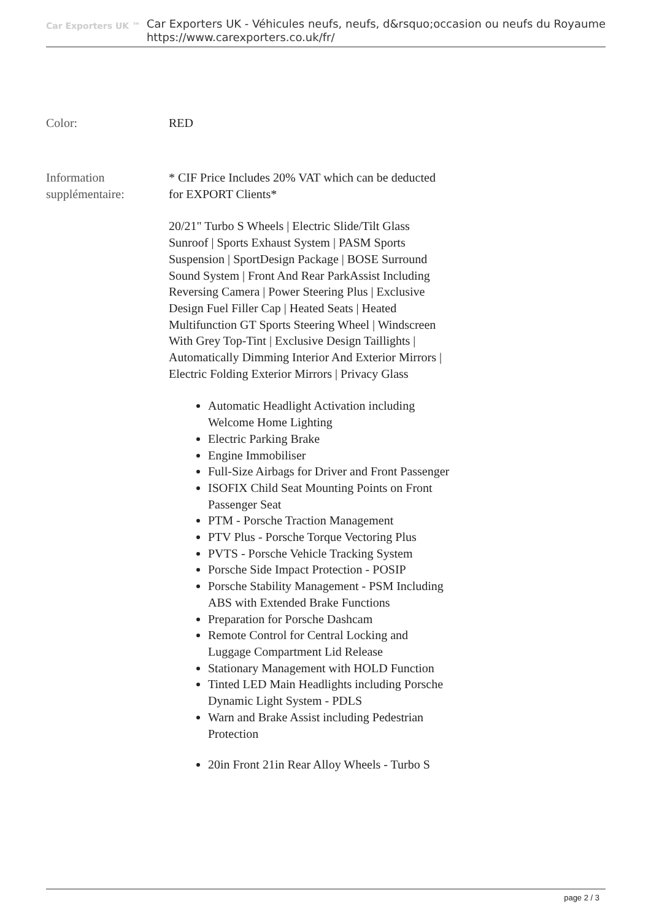Car Exporters UK ™
Car Exporters UK - Véhicules neufs, neufs, d&rsquo;occasion ou neufs du Royaume
https://www.carexporters.co.uk/fr/
Color: RED
Information supplémentaire:
* CIF Price Includes 20% VAT which can be deducted for EXPORT Clients*
20/21" Turbo S Wheels | Electric Slide/Tilt Glass Sunroof | Sports Exhaust System | PASM Sports Suspension | SportDesign Package | BOSE Surround Sound System | Front And Rear ParkAssist Including Reversing Camera | Power Steering Plus | Exclusive Design Fuel Filler Cap | Heated Seats | Heated Multifunction GT Sports Steering Wheel | Windscreen With Grey Top-Tint | Exclusive Design Taillights | Automatically Dimming Interior And Exterior Mirrors | Electric Folding Exterior Mirrors | Privacy Glass
Automatic Headlight Activation including Welcome Home Lighting
Electric Parking Brake
Engine Immobiliser
Full-Size Airbags for Driver and Front Passenger
ISOFIX Child Seat Mounting Points on Front Passenger Seat
PTM - Porsche Traction Management
PTV Plus - Porsche Torque Vectoring Plus
PVTS - Porsche Vehicle Tracking System
Porsche Side Impact Protection - POSIP
Porsche Stability Management - PSM Including ABS with Extended Brake Functions
Preparation for Porsche Dashcam
Remote Control for Central Locking and Luggage Compartment Lid Release
Stationary Management with HOLD Function
Tinted LED Main Headlights including Porsche Dynamic Light System - PDLS
Warn and Brake Assist including Pedestrian Protection
20in Front 21in Rear Alloy Wheels - Turbo S
page 2 / 3